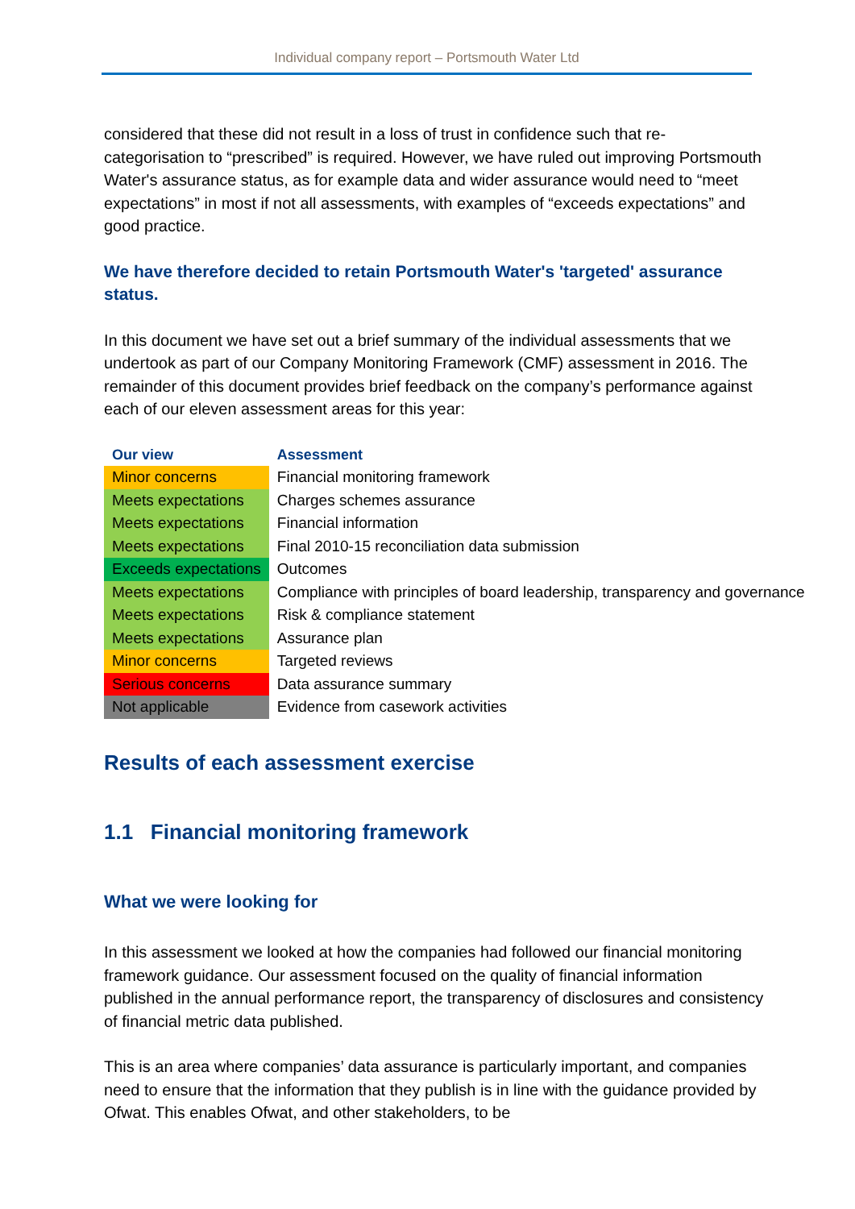Individual company report – Portsmouth Water Ltd
considered that these did not result in a loss of trust in confidence such that re-categorisation to “prescribed” is required. However, we have ruled out improving Portsmouth Water's assurance status, as for example data and wider assurance would need to “meet expectations” in most if not all assessments, with examples of “exceeds expectations” and good practice.
We have therefore decided to retain Portsmouth Water's 'targeted' assurance status.
In this document we have set out a brief summary of the individual assessments that we undertook as part of our Company Monitoring Framework (CMF) assessment in 2016. The remainder of this document provides brief feedback on the company’s performance against each of our eleven assessment areas for this year:
| Our view | Assessment |
| --- | --- |
| Minor concerns | Financial monitoring framework |
| Meets expectations | Charges schemes assurance |
| Meets expectations | Financial information |
| Meets expectations | Final 2010-15 reconciliation data submission |
| Exceeds expectations | Outcomes |
| Meets expectations | Compliance with principles of board leadership, transparency and governance |
| Meets expectations | Risk & compliance statement |
| Meets expectations | Assurance plan |
| Minor concerns | Targeted reviews |
| Serious concerns | Data assurance summary |
| Not applicable | Evidence from casework activities |
Results of each assessment exercise
1.1 Financial monitoring framework
What we were looking for
In this assessment we looked at how the companies had followed our financial monitoring framework guidance. Our assessment focused on the quality of financial information published in the annual performance report, the transparency of disclosures and consistency of financial metric data published.
This is an area where companies’ data assurance is particularly important, and companies need to ensure that the information that they publish is in line with the guidance provided by Ofwat. This enables Ofwat, and other stakeholders, to be